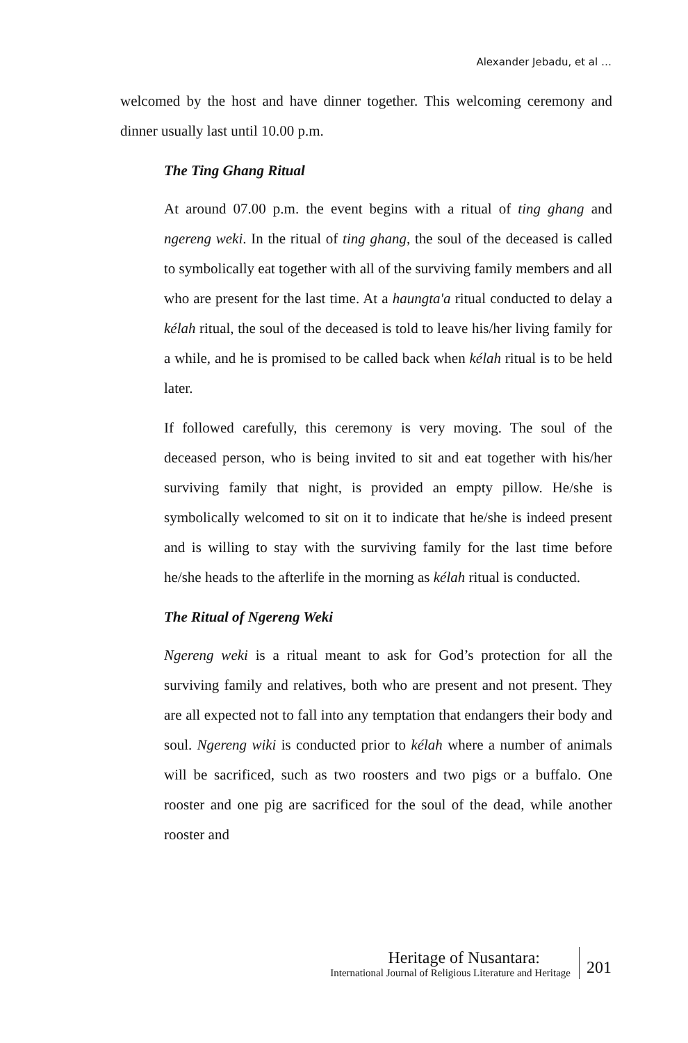Alexander Jebadu, et al …
welcomed by the host and have dinner together. This welcoming ceremony and dinner usually last until 10.00 p.m.
The Ting Ghang Ritual
At around 07.00 p.m. the event begins with a ritual of ting ghang and ngereng weki. In the ritual of ting ghang, the soul of the deceased is called to symbolically eat together with all of the surviving family members and all who are present for the last time. At a haungta'a ritual conducted to delay a kélah ritual, the soul of the deceased is told to leave his/her living family for a while, and he is promised to be called back when kélah ritual is to be held later.
If followed carefully, this ceremony is very moving. The soul of the deceased person, who is being invited to sit and eat together with his/her surviving family that night, is provided an empty pillow. He/she is symbolically welcomed to sit on it to indicate that he/she is indeed present and is willing to stay with the surviving family for the last time before he/she heads to the afterlife in the morning as kélah ritual is conducted.
The Ritual of Ngereng Weki
Ngereng weki is a ritual meant to ask for God’s protection for all the surviving family and relatives, both who are present and not present. They are all expected not to fall into any temptation that endangers their body and soul. Ngereng wiki is conducted prior to kélah where a number of animals will be sacrificed, such as two roosters and two pigs or a buffalo. One rooster and one pig are sacrificed for the soul of the dead, while another rooster and
Heritage of Nusantara:
International Journal of Religious Literature and Heritage
201